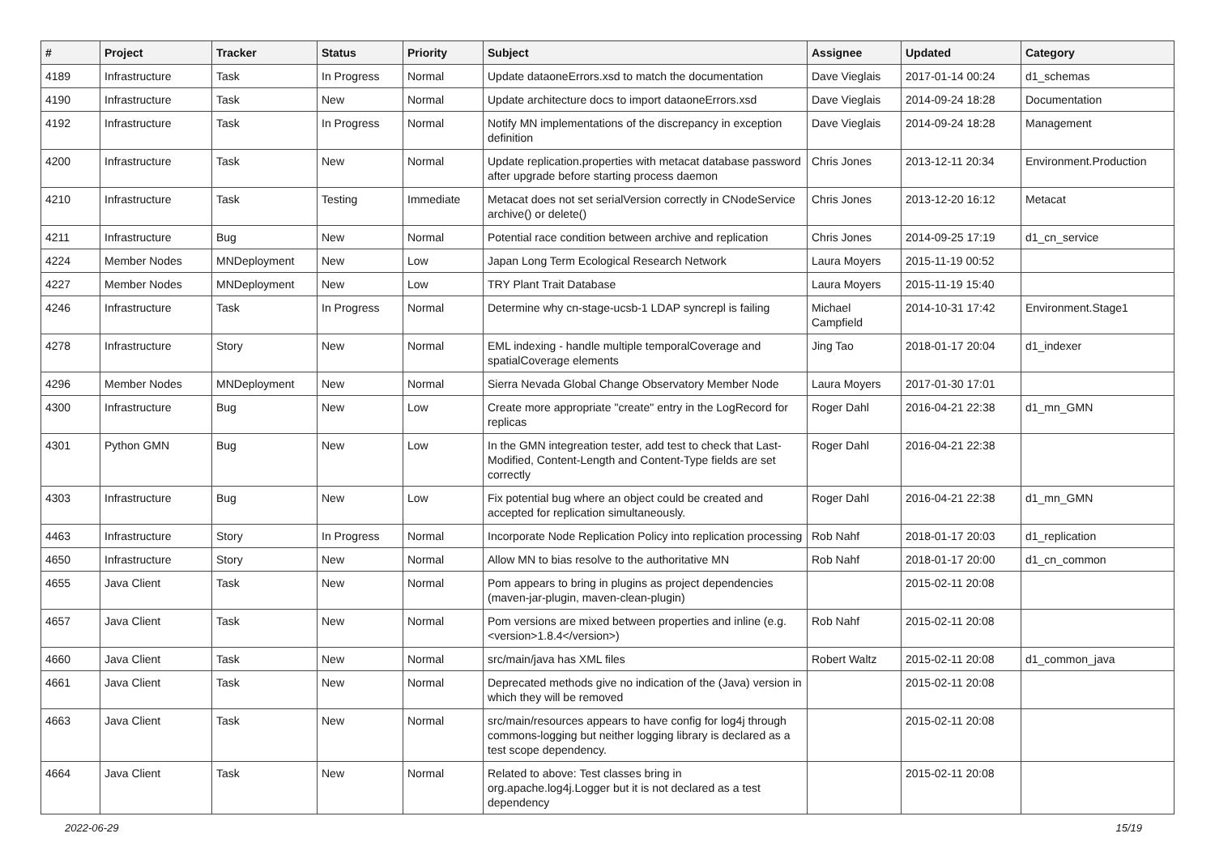| # | Project | Tracker | Status | Priority | Subject | Assignee | Updated | Category |
| --- | --- | --- | --- | --- | --- | --- | --- | --- |
| 4189 | Infrastructure | Task | In Progress | Normal | Update dataoneErrors.xsd to match the documentation | Dave Vieglais | 2017-01-14 00:24 | d1_schemas |
| 4190 | Infrastructure | Task | New | Normal | Update architecture docs to import dataoneErrors.xsd | Dave Vieglais | 2014-09-24 18:28 | Documentation |
| 4192 | Infrastructure | Task | In Progress | Normal | Notify MN implementations of the discrepancy in exception definition | Dave Vieglais | 2014-09-24 18:28 | Management |
| 4200 | Infrastructure | Task | New | Normal | Update replication.properties with metacat database password after upgrade before starting process daemon | Chris Jones | 2013-12-11 20:34 | Environment.Production |
| 4210 | Infrastructure | Task | Testing | Immediate | Metacat does not set serialVersion correctly in CNodeService archive() or delete() | Chris Jones | 2013-12-20 16:12 | Metacat |
| 4211 | Infrastructure | Bug | New | Normal | Potential race condition between archive and replication | Chris Jones | 2014-09-25 17:19 | d1_cn_service |
| 4224 | Member Nodes | MNDeployment | New | Low | Japan Long Term Ecological Research Network | Laura Moyers | 2015-11-19 00:52 | |
| 4227 | Member Nodes | MNDeployment | New | Low | TRY Plant Trait Database | Laura Moyers | 2015-11-19 15:40 | |
| 4246 | Infrastructure | Task | In Progress | Normal | Determine why cn-stage-ucsb-1 LDAP syncrepl is failing | Michael Campfield | 2014-10-31 17:42 | Environment.Stage1 |
| 4278 | Infrastructure | Story | New | Normal | EML indexing - handle multiple temporalCoverage and spatialCoverage elements | Jing Tao | 2018-01-17 20:04 | d1_indexer |
| 4296 | Member Nodes | MNDeployment | New | Normal | Sierra Nevada Global Change Observatory Member Node | Laura Moyers | 2017-01-30 17:01 | |
| 4300 | Infrastructure | Bug | New | Low | Create more appropriate "create" entry in the LogRecord for replicas | Roger Dahl | 2016-04-21 22:38 | d1_mn_GMN |
| 4301 | Python GMN | Bug | New | Low | In the GMN integreation tester, add test to check that Last-Modified, Content-Length and Content-Type fields are set correctly | Roger Dahl | 2016-04-21 22:38 | |
| 4303 | Infrastructure | Bug | New | Low | Fix potential bug where an object could be created and accepted for replication simultaneously. | Roger Dahl | 2016-04-21 22:38 | d1_mn_GMN |
| 4463 | Infrastructure | Story | In Progress | Normal | Incorporate Node Replication Policy into replication processing | Rob Nahf | 2018-01-17 20:03 | d1_replication |
| 4650 | Infrastructure | Story | New | Normal | Allow MN to bias resolve to the authoritative MN | Rob Nahf | 2018-01-17 20:00 | d1_cn_common |
| 4655 | Java Client | Task | New | Normal | Pom appears to bring in plugins as project dependencies (maven-jar-plugin, maven-clean-plugin) | | 2015-02-11 20:08 | |
| 4657 | Java Client | Task | New | Normal | Pom versions are mixed between properties and inline (e.g. <version>1.8.4</version>) | Rob Nahf | 2015-02-11 20:08 | |
| 4660 | Java Client | Task | New | Normal | src/main/java has XML files | Robert Waltz | 2015-02-11 20:08 | d1_common_java |
| 4661 | Java Client | Task | New | Normal | Deprecated methods give no indication of the (Java) version in which they will be removed | | 2015-02-11 20:08 | |
| 4663 | Java Client | Task | New | Normal | src/main/resources appears to have config for log4j through commons-logging but neither logging library is declared as a test scope dependency. | | 2015-02-11 20:08 | |
| 4664 | Java Client | Task | New | Normal | Related to above: Test classes bring in org.apache.log4j.Logger but it is not declared as a test dependency | | 2015-02-11 20:08 | |
2022-06-29 15/19